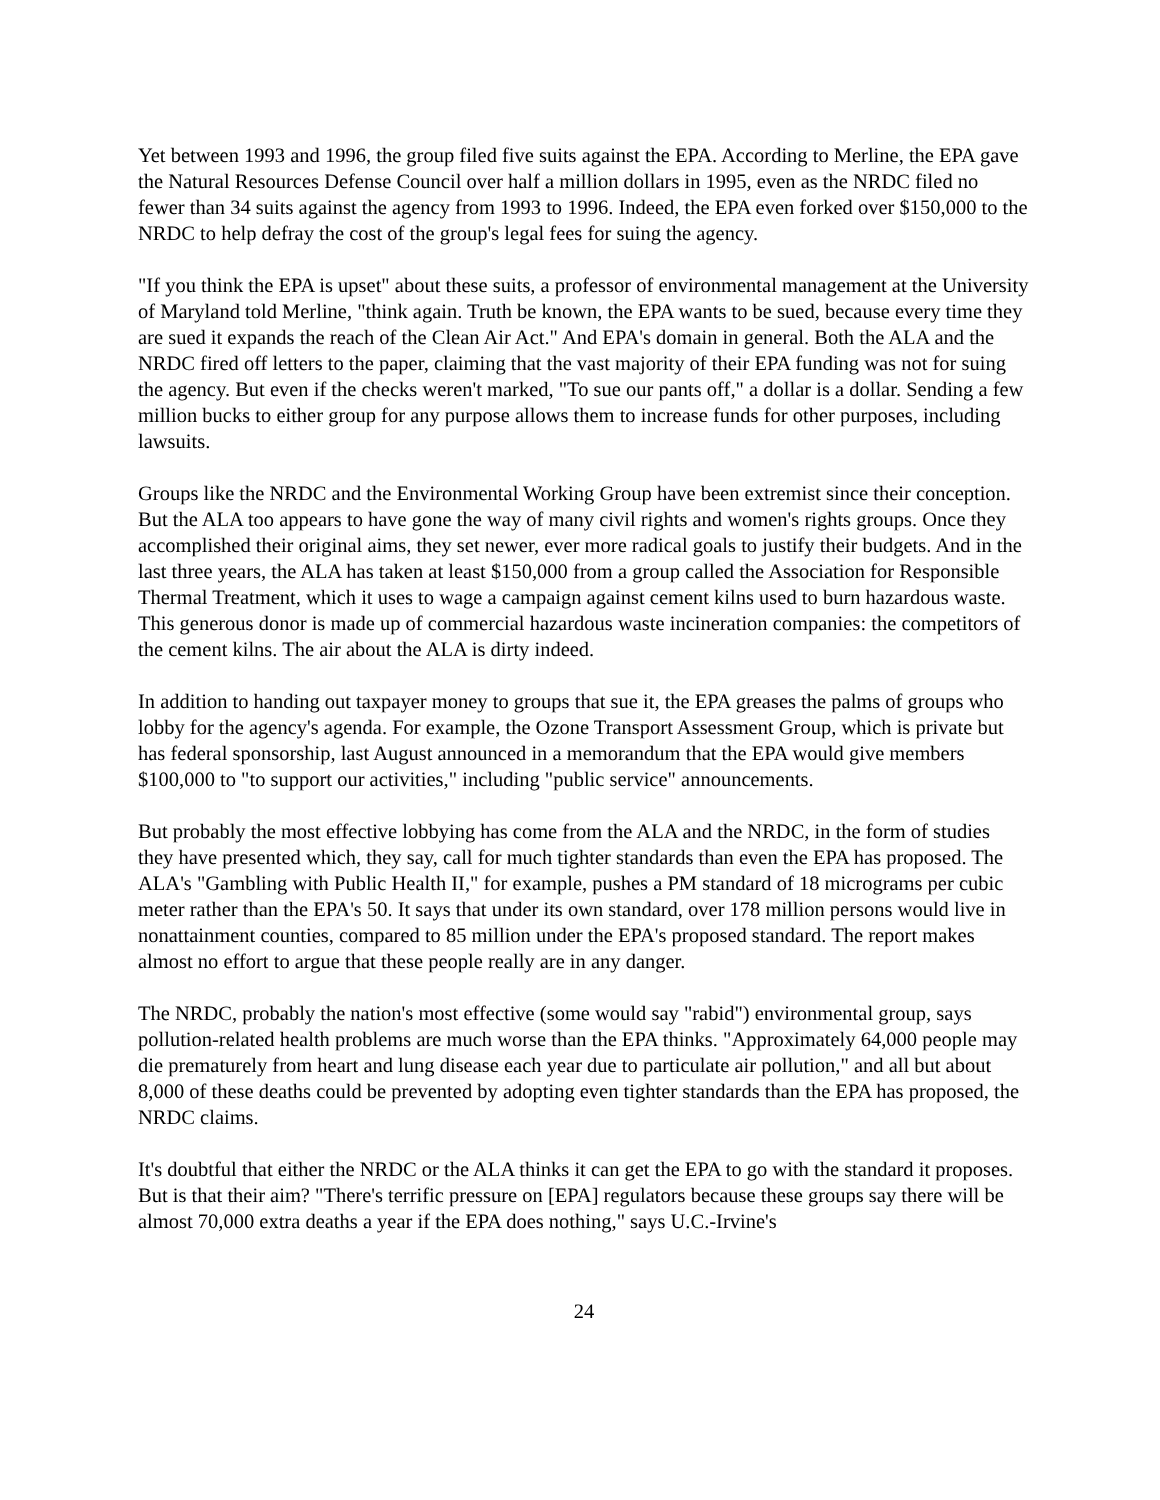Yet between 1993 and 1996, the group filed five suits against the EPA. According to Merline, the EPA gave the Natural Resources Defense Council over half a million dollars in 1995, even as the NRDC filed no fewer than 34 suits against the agency from 1993 to 1996. Indeed, the EPA even forked over $150,000 to the NRDC to help defray the cost of the group's legal fees for suing the agency.
"If you think the EPA is upset" about these suits, a professor of environmental management at the University of Maryland told Merline, "think again. Truth be known, the EPA wants to be sued, because every time they are sued it expands the reach of the Clean Air Act." And EPA's domain in general. Both the ALA and the NRDC fired off letters to the paper, claiming that the vast majority of their EPA funding was not for suing the agency. But even if the checks weren't marked, "To sue our pants off," a dollar is a dollar. Sending a few million bucks to either group for any purpose allows them to increase funds for other purposes, including lawsuits.
Groups like the NRDC and the Environmental Working Group have been extremist since their conception. But the ALA too appears to have gone the way of many civil rights and women's rights groups. Once they accomplished their original aims, they set newer, ever more radical goals to justify their budgets. And in the last three years, the ALA has taken at least $150,000 from a group called the Association for Responsible Thermal Treatment, which it uses to wage a campaign against cement kilns used to burn hazardous waste. This generous donor is made up of commercial hazardous waste incineration companies: the competitors of the cement kilns. The air about the ALA is dirty indeed.
In addition to handing out taxpayer money to groups that sue it, the EPA greases the palms of groups who lobby for the agency's agenda. For example, the Ozone Transport Assessment Group, which is private but has federal sponsorship, last August announced in a memorandum that the EPA would give members $100,000 to "to support our activities," including "public service" announcements.
But probably the most effective lobbying has come from the ALA and the NRDC, in the form of studies they have presented which, they say, call for much tighter standards than even the EPA has proposed. The ALA's "Gambling with Public Health II," for example, pushes a PM standard of 18 micrograms per cubic meter rather than the EPA's 50. It says that under its own standard, over 178 million persons would live in nonattainment counties, compared to 85 million under the EPA's proposed standard. The report makes almost no effort to argue that these people really are in any danger.
The NRDC, probably the nation's most effective (some would say "rabid") environmental group, says pollution-related health problems are much worse than the EPA thinks. "Approximately 64,000 people may die prematurely from heart and lung disease each year due to particulate air pollution," and all but about 8,000 of these deaths could be prevented by adopting even tighter standards than the EPA has proposed, the NRDC claims.
It's doubtful that either the NRDC or the ALA thinks it can get the EPA to go with the standard it proposes. But is that their aim? "There's terrific pressure on [EPA] regulators because these groups say there will be almost 70,000 extra deaths a year if the EPA does nothing," says U.C.-Irvine's
24